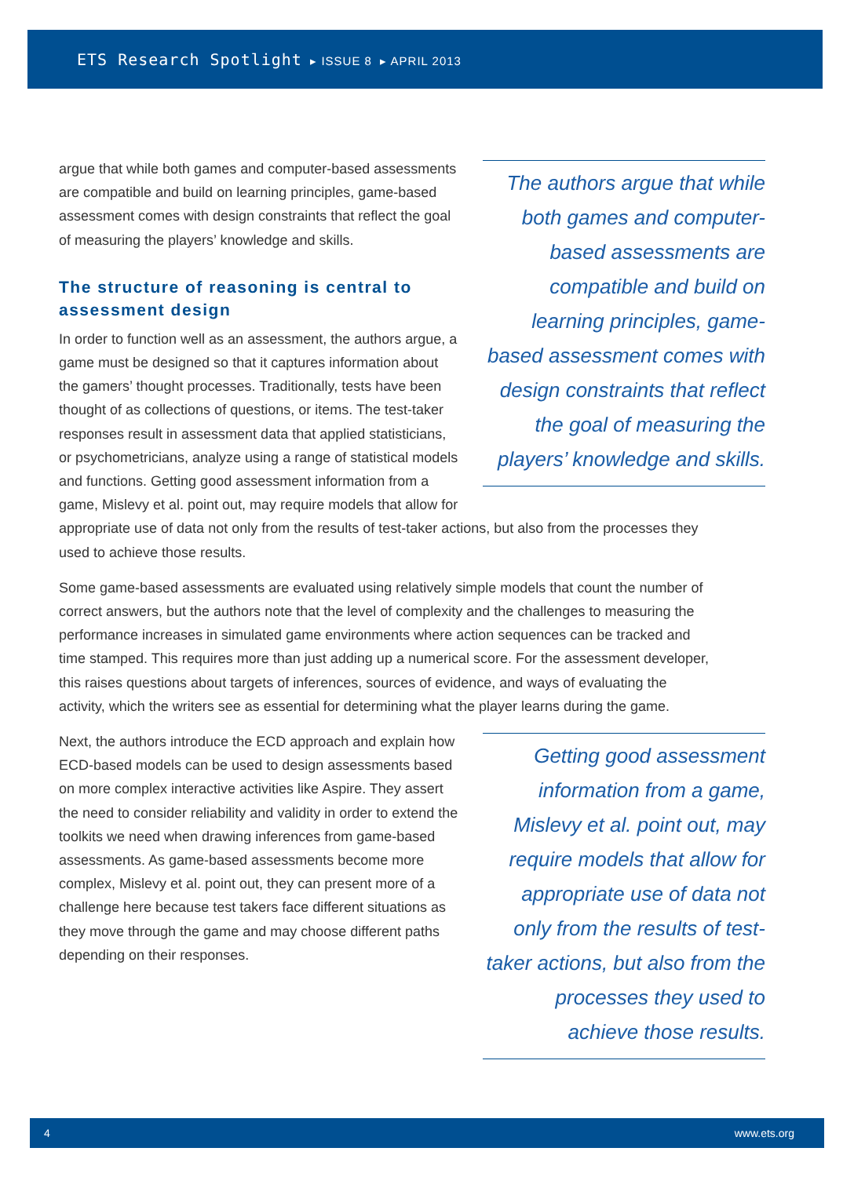ETS Research Spotlight ▸ ISSUE 8 ▸ APRIL 2013
The authors argue that while both games and computer-based assessments are compatible and build on learning principles, game-based assessment comes with design constraints that reflect the goal of measuring the players’ knowledge and skills.
argue that while both games and computer-based assessments are compatible and build on learning principles, game-based assessment comes with design constraints that reflect the goal of measuring the players’ knowledge and skills.
The structure of reasoning is central to assessment design
In order to function well as an assessment, the authors argue, a game must be designed so that it captures information about the gamers’ thought processes. Traditionally, tests have been thought of as collections of questions, or items. The test-taker responses result in assessment data that applied statisticians, or psychometricians, analyze using a range of statistical models and functions. Getting good assessment information from a game, Mislevy et al. point out, may require models that allow for appropriate use of data not only from the results of test-taker actions, but also from the processes they used to achieve those results.
Some game-based assessments are evaluated using relatively simple models that count the number of correct answers, but the authors note that the level of complexity and the challenges to measuring the performance increases in simulated game environments where action sequences can be tracked and time stamped. This requires more than just adding up a numerical score. For the assessment developer, this raises questions about targets of inferences, sources of evidence, and ways of evaluating the activity, which the writers see as essential for determining what the player learns during the game.
Getting good assessment information from a game, Mislevy et al. point out, may require models that allow for appropriate use of data not only from the results of test-taker actions, but also from the processes they used to achieve those results.
Next, the authors introduce the ECD approach and explain how ECD-based models can be used to design assessments based on more complex interactive activities like Aspire. They assert the need to consider reliability and validity in order to extend the toolkits we need when drawing inferences from game-based assessments. As game-based assessments become more complex, Mislevy et al. point out, they can present more of a challenge here because test takers face different situations as they move through the game and may choose different paths depending on their responses.
4 www.ets.org